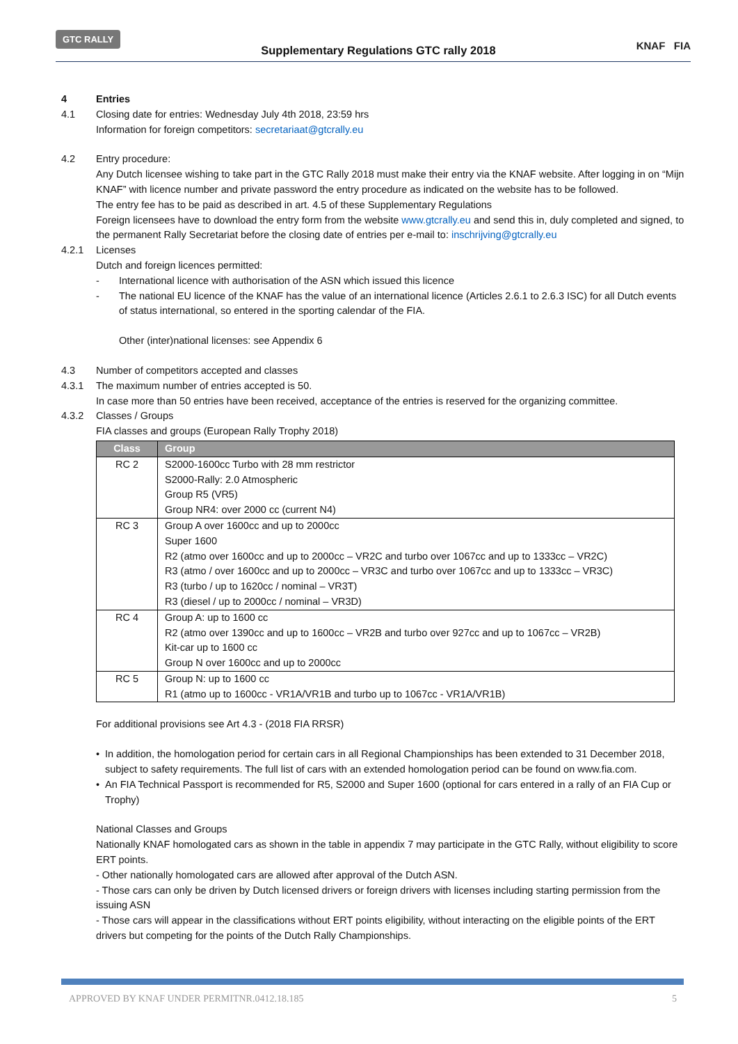GTC RALLY
Supplementary Regulations GTC rally 2018
KNAF FIA
4 Entries
4.1 Closing date for entries: Wednesday July 4th 2018, 23:59 hrs
Information for foreign competitors: secretariaat@gtcrally.eu
4.2 Entry procedure:
Any Dutch licensee wishing to take part in the GTC Rally 2018 must make their entry via the KNAF website. After logging in on “Mijn KNAF” with licence number and private password the entry procedure as indicated on the website has to be followed.
The entry fee has to be paid as described in art. 4.5 of these Supplementary Regulations
Foreign licensees have to download the entry form from the website www.gtcrally.eu and send this in, duly completed and signed, to the permanent Rally Secretariat before the closing date of entries per e-mail to: inschrijving@gtcrally.eu
4.2.1 Licenses
Dutch and foreign licences permitted:
- International licence with authorisation of the ASN which issued this licence
- The national EU licence of the KNAF has the value of an international licence (Articles 2.6.1 to 2.6.3 ISC) for all Dutch events of status international, so entered in the sporting calendar of the FIA.
Other (inter)national licenses: see Appendix 6
4.3 Number of competitors accepted and classes
4.3.1 The maximum number of entries accepted is 50.
In case more than 50 entries have been received, acceptance of the entries is reserved for the organizing committee.
4.3.2 Classes / Groups
FIA classes and groups (European Rally Trophy 2018)
| Class | Group |
| --- | --- |
| RC 2 | S2000-1600cc Turbo with 28 mm restrictor S2000-Rally: 2.0 Atmospheric Group R5 (VR5) Group NR4: over 2000 cc (current N4) |
| RC 3 | Group A over 1600cc and up to 2000cc Super 1600 R2 (atmo over 1600cc and up to 2000cc – VR2C and turbo over 1067cc and up to 1333cc – VR2C) R3 (atmo / over 1600cc and up to 2000cc – VR3C and turbo over 1067cc and up to 1333cc – VR3C) R3 (turbo / up to 1620cc / nominal – VR3T) R3 (diesel / up to 2000cc / nominal – VR3D) |
| RC 4 | Group A: up to 1600 cc R2 (atmo over 1390cc and up to 1600cc – VR2B and turbo over 927cc and up to 1067cc – VR2B) Kit-car up to 1600 cc Group N over 1600cc and up to 2000cc |
| RC 5 | Group N: up to 1600 cc R1 (atmo up to 1600cc - VR1A/VR1B and turbo up to 1067cc - VR1A/VR1B) |
For additional provisions see Art 4.3 - (2018 FIA RRSR)
• In addition, the homologation period for certain cars in all Regional Championships has been extended to 31 December 2018, subject to safety requirements. The full list of cars with an extended homologation period can be found on www.fia.com.
• An FIA Technical Passport is recommended for R5, S2000 and Super 1600 (optional for cars entered in a rally of an FIA Cup or Trophy)
National Classes and Groups
Nationally KNAF homologated cars as shown in the table in appendix 7 may participate in the GTC Rally, without eligibility to score ERT points.
- Other nationally homologated cars are allowed after approval of the Dutch ASN.
- Those cars can only be driven by Dutch licensed drivers or foreign drivers with licenses including starting permission from the issuing ASN
- Those cars will appear in the classifications without ERT points eligibility, without interacting on the eligible points of the ERT drivers but competing for the points of the Dutch Rally Championships.
APPROVED BY KNAF UNDER PERMITNR.0412.18.185 5